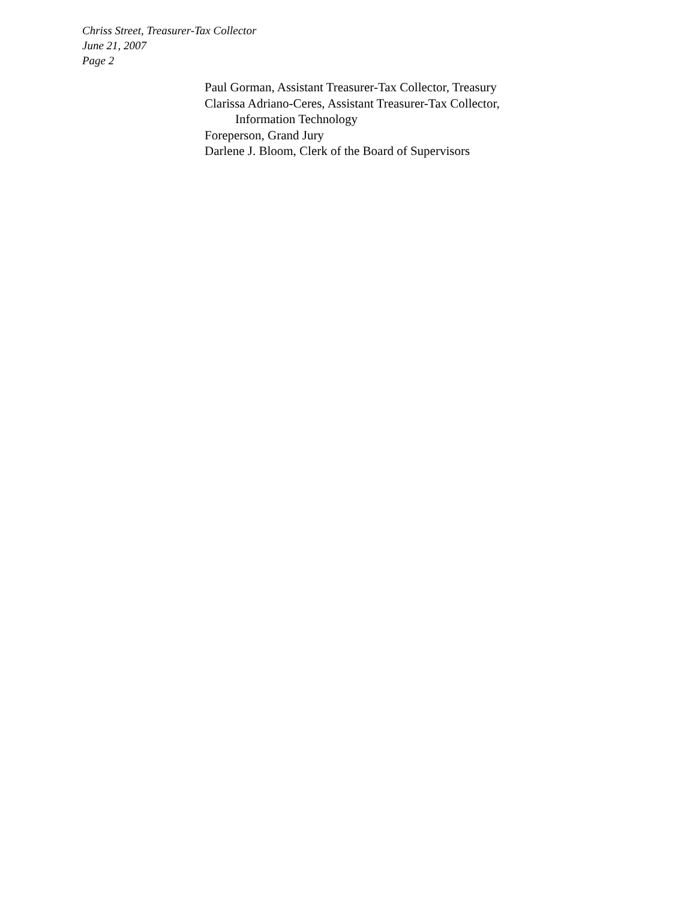Chriss Street, Treasurer-Tax Collector
June 21, 2007
Page 2
Paul Gorman, Assistant Treasurer-Tax Collector, Treasury
Clarissa Adriano-Ceres, Assistant Treasurer-Tax Collector,
Information Technology
Foreperson, Grand Jury
Darlene J. Bloom, Clerk of the Board of Supervisors